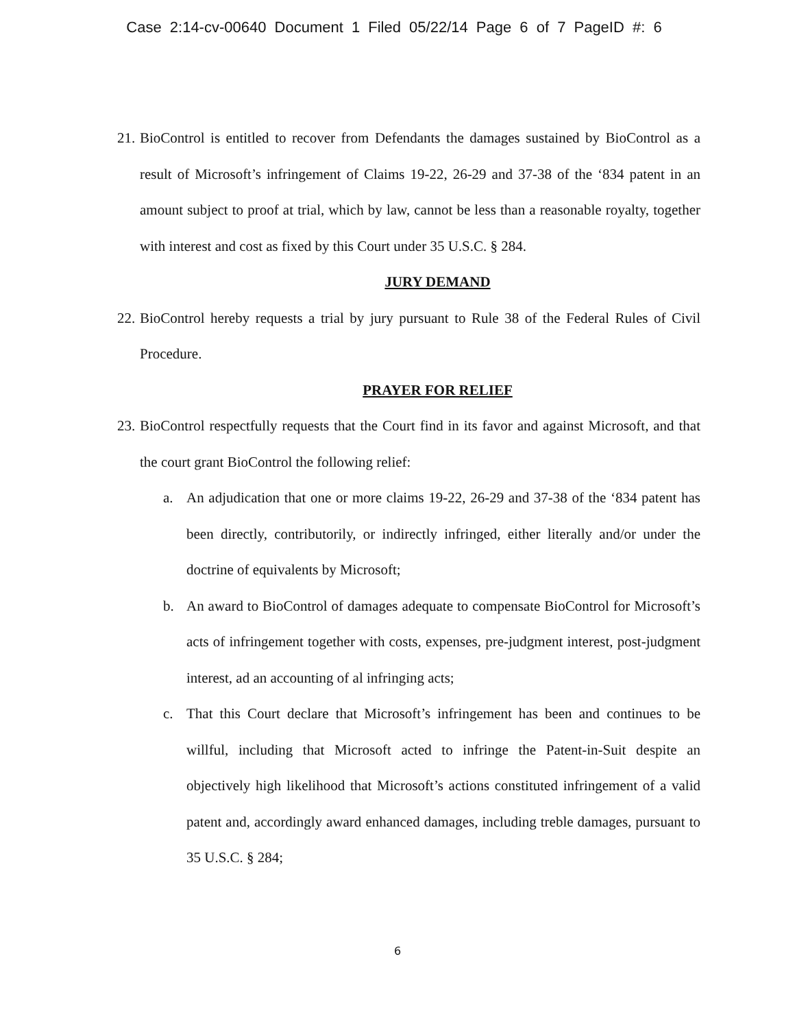Case 2:14-cv-00640 Document 1 Filed 05/22/14 Page 6 of 7 PageID #: 6
21.
BioControl is entitled to recover from Defendants the damages sustained by BioControl as a result of Microsoft’s infringement of Claims 19-22, 26-29 and 37-38 of the ‘834 patent in an amount subject to proof at trial, which by law, cannot be less than a reasonable royalty, together with interest and cost as fixed by this Court under 35 U.S.C. § 284.
JURY DEMAND
22.
BioControl hereby requests a trial by jury pursuant to Rule 38 of the Federal Rules of Civil Procedure.
PRAYER FOR RELIEF
23.
BioControl respectfully requests that the Court find in its favor and against Microsoft, and that the court grant BioControl the following relief:
a. An adjudication that one or more claims 19-22, 26-29 and 37-38 of the ‘834 patent has been directly, contributorily, or indirectly infringed, either literally and/or under the doctrine of equivalents by Microsoft;
b. An award to BioControl of damages adequate to compensate BioControl for Microsoft’s acts of infringement together with costs, expenses, pre-judgment interest, post-judgment interest, ad an accounting of al infringing acts;
c. That this Court declare that Microsoft’s infringement has been and continues to be willful, including that Microsoft acted to infringe the Patent-in-Suit despite an objectively high likelihood that Microsoft’s actions constituted infringement of a valid patent and, accordingly award enhanced damages, including treble damages, pursuant to 35 U.S.C. § 284;
6